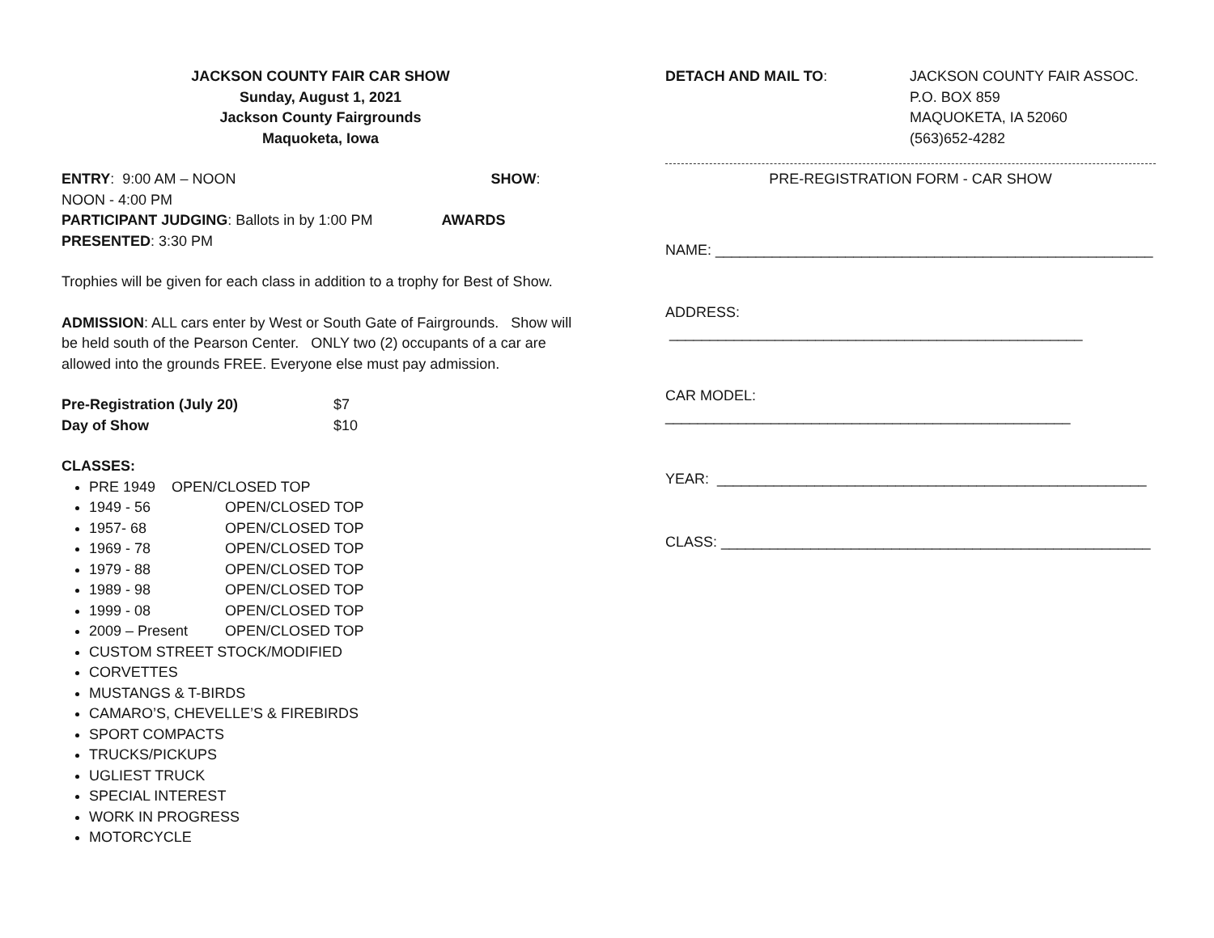JACKSON COUNTY FAIR CAR SHOW
Sunday, August 1, 2021
Jackson County Fairgrounds
Maquoketa, Iowa
ENTRY: 9:00 AM – NOON SHOW:
NOON - 4:00 PM
PARTICIPANT JUDGING: Ballots in by 1:00 PM AWARDS
PRESENTED: 3:30 PM
Trophies will be given for each class in addition to a trophy for Best of Show.
ADMISSION: ALL cars enter by West or South Gate of Fairgrounds. Show will be held south of the Pearson Center. ONLY two (2) occupants of a car are allowed into the grounds FREE. Everyone else must pay admission.
| Pre-Registration (July 20) | $7 |
| Day of Show | $10 |
CLASSES:
PRE 1949 OPEN/CLOSED TOP
1949 - 56 OPEN/CLOSED TOP
1957- 68 OPEN/CLOSED TOP
1969 - 78 OPEN/CLOSED TOP
1979 - 88 OPEN/CLOSED TOP
1989 - 98 OPEN/CLOSED TOP
1999 - 08 OPEN/CLOSED TOP
2009 – Present OPEN/CLOSED TOP
CUSTOM STREET STOCK/MODIFIED
CORVETTES
MUSTANGS & T-BIRDS
CAMARO’S, CHEVELLE’S & FIREBIRDS
SPORT COMPACTS
TRUCKS/PICKUPS
UGLIEST TRUCK
SPECIAL INTEREST
WORK IN PROGRESS
MOTORCYCLE
| DETACH AND MAIL TO : | JACKSON COUNTY FAIR ASSOC. P.O. BOX 859 MAQUOKETA, IA 52060 (563)652-4282 |
PRE-REGISTRATION FORM - CAR SHOW
NAME: ______________________________________________________
ADDRESS: ___________________________________________________
CAR MODEL: __________________________________________________
YEAR: _____________________________________________________
CLASS: _____________________________________________________